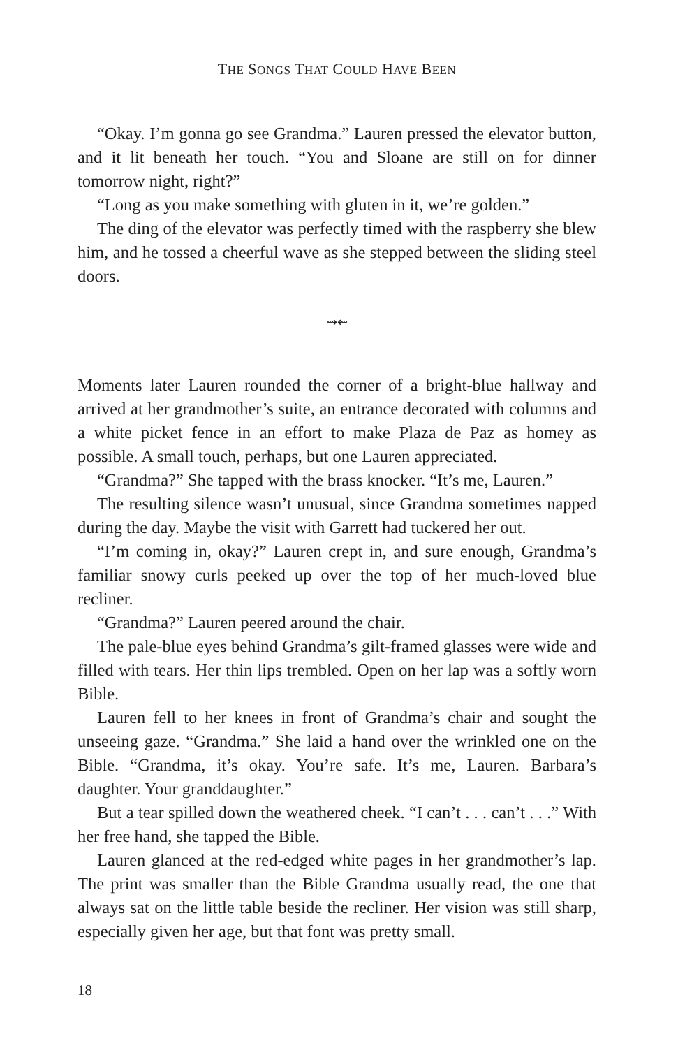THE SONGS THAT COULD HAVE BEEN
“Okay. I’m gonna go see Grandma.” Lauren pressed the elevator button, and it lit beneath her touch. “You and Sloane are still on for dinner tomorrow night, right?”
“Long as you make something with gluten in it, we’re golden.”
The ding of the elevator was perfectly timed with the raspberry she blew him, and he tossed a cheerful wave as she stepped between the sliding steel doors.
⇝⇜
Moments later Lauren rounded the corner of a bright-blue hallway and arrived at her grandmother’s suite, an entrance decorated with columns and a white picket fence in an effort to make Plaza de Paz as homey as possible. A small touch, perhaps, but one Lauren appreciated.
“Grandma?” She tapped with the brass knocker. “It’s me, Lauren.”
The resulting silence wasn’t unusual, since Grandma sometimes napped during the day. Maybe the visit with Garrett had tuckered her out.
“I’m coming in, okay?” Lauren crept in, and sure enough, Grandma’s familiar snowy curls peeked up over the top of her much-loved blue recliner.
“Grandma?” Lauren peered around the chair.
The pale-blue eyes behind Grandma’s gilt-framed glasses were wide and filled with tears. Her thin lips trembled. Open on her lap was a softly worn Bible.
Lauren fell to her knees in front of Grandma’s chair and sought the unseeing gaze. “Grandma.” She laid a hand over the wrinkled one on the Bible. “Grandma, it’s okay. You’re safe. It’s me, Lauren. Barbara’s daughter. Your granddaughter.”
But a tear spilled down the weathered cheek. “I can’t . . . can’t . . .” With her free hand, she tapped the Bible.
Lauren glanced at the red-edged white pages in her grandmother’s lap. The print was smaller than the Bible Grandma usually read, the one that always sat on the little table beside the recliner. Her vision was still sharp, especially given her age, but that font was pretty small.
18